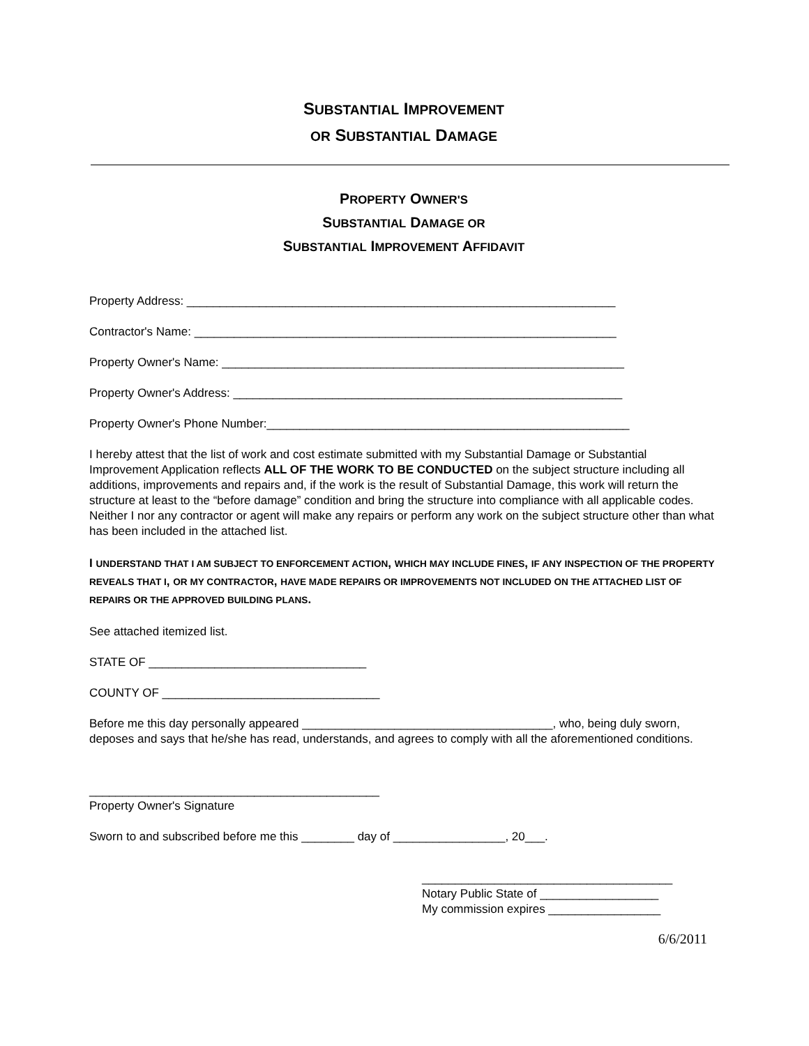SUBSTANTIAL IMPROVEMENT
OR SUBSTANTIAL DAMAGE
PROPERTY OWNER'S
SUBSTANTIAL DAMAGE OR
SUBSTANTIAL IMPROVEMENT AFFIDAVIT
Property Address: _________________________________________________________________
Contractor's Name: ________________________________________________________________
Property Owner's Name: _____________________________________________________________
Property Owner's Address: ___________________________________________________________
Property Owner's Phone Number:_______________________________________________________
I hereby attest that the list of work and cost estimate submitted with my Substantial Damage or Substantial Improvement Application reflects ALL OF THE WORK TO BE CONDUCTED on the subject structure including all additions, improvements and repairs and, if the work is the result of Substantial Damage, this work will return the structure at least to the “before damage” condition and bring the structure into compliance with all applicable codes. Neither I nor any contractor or agent will make any repairs or perform any work on the subject structure other than what has been included in the attached list.
I UNDERSTAND THAT I AM SUBJECT TO ENFORCEMENT ACTION, WHICH MAY INCLUDE FINES, IF ANY INSPECTION OF THE PROPERTY REVEALS THAT I, OR MY CONTRACTOR, HAVE MADE REPAIRS OR IMPROVEMENTS NOT INCLUDED ON THE ATTACHED LIST OF REPAIRS OR THE APPROVED BUILDING PLANS.
See attached itemized list.
STATE OF _________________________________
COUNTY OF _________________________________
Before me this day personally appeared ______________________________________, who, being duly sworn, deposes and says that he/she has read, understands, and agrees to comply with all the aforementioned conditions.
____________________________________________
Property Owner's Signature
Sworn to and subscribed before me this ________ day of _________________, 20___.
______________________________________
Notary Public State of __________________
My commission expires _________________
6/6/2011